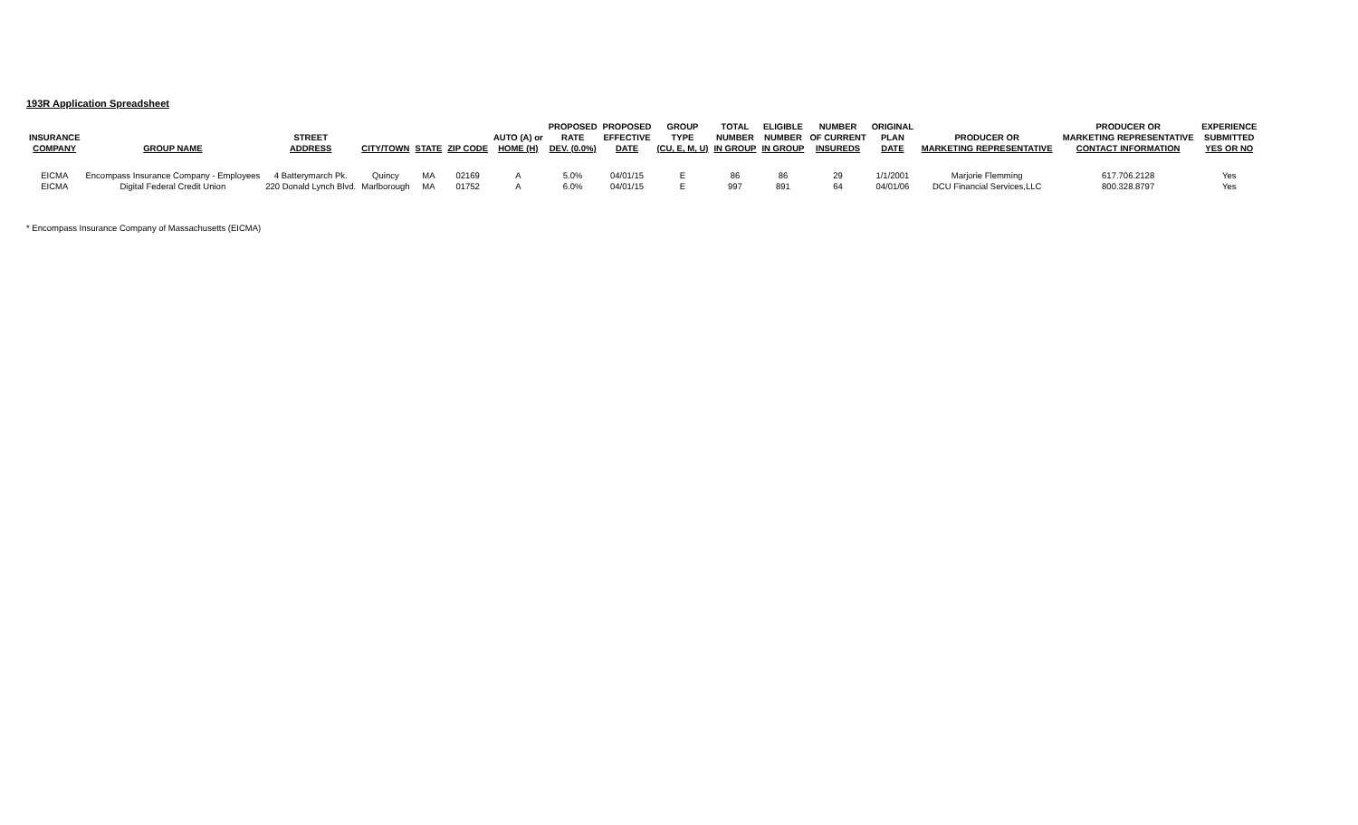193R Application Spreadsheet
| INSURANCE COMPANY | GROUP NAME | STREET ADDRESS | CITY/TOWN | STATE | ZIP CODE | AUTO (A) or HOME (H) | PROPOSED RATE DEV. (0.0%) | PROPOSED EFFECTIVE DATE | GROUP TYPE (CU, E, M, U) | TOTAL NUMBER IN GROUP | ELIGIBLE NUMBER IN GROUP | NUMBER OF CURRENT INSUREDS | ORIGINAL PLAN DATE | PRODUCER OR MARKETING REPRESENTATIVE | PRODUCER OR MARKETING REPRESENTATIVE CONTACT INFORMATION | EXPERIENCE SUBMITTED YES OR NO |
| --- | --- | --- | --- | --- | --- | --- | --- | --- | --- | --- | --- | --- | --- | --- | --- | --- |
| EICMA | Encompass Insurance Company - Employees | 4 Batterymarch Pk. | Quincy | MA | 02169 | A | 5.0% | 04/01/15 | E | 86 | 86 | 29 | 1/1/2001 | Marjorie Flemming | 617.706.2128 | Yes |
| EICMA | Digital Federal Credit Union | 220 Donald Lynch Blvd. | Marlborough | MA | 01752 | A | 6.0% | 04/01/15 | E | 997 | 891 | 64 | 04/01/06 | DCU Financial Services,LLC | 800.328.8797 | Yes |
* Encompass Insurance Company of Massachusetts (EICMA)